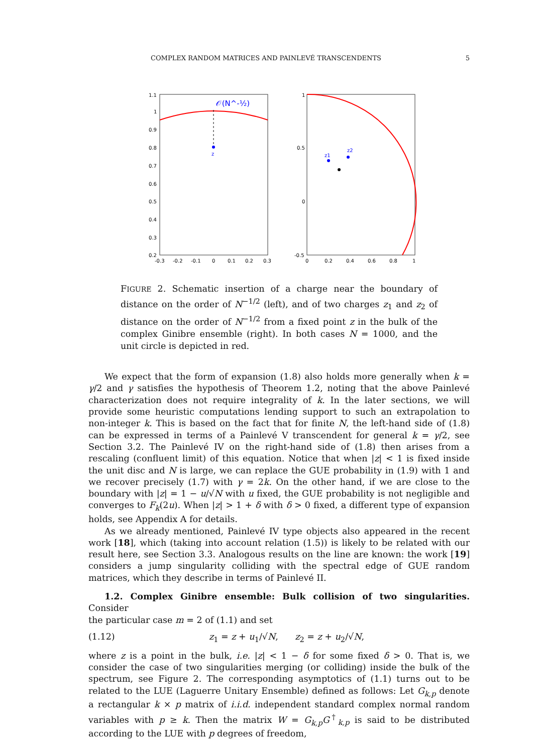COMPLEX RANDOM MATRICES AND PAINLEVÉ TRANSCENDENTS 5
𝒪(N^-½)
z
1.1
1
0.9
0.8
0.7
0.6
0.5
0.4
0.3
0.2
-0.3
-0.2
-0.1
0
0.1
0.2
0.3
z1
z2
1
0.5
0
-0.5
0
0.2
0.4
0.6
0.8
1
FIGURE 2. Schematic insertion of a charge near the boundary of distance on the order of N<sup>−1/2</sup> (left), and of two charges z<sub>1</sub> and z<sub>2</sub> of distance on the order of N<sup>−1/2</sup> from a fixed point z in the bulk of the complex Ginibre ensemble (right). In both cases N = 1000, and the unit circle is depicted in red.
We expect that the form of expansion (1.8) also holds more generally when k = γ/2 and γ satisfies the hypothesis of Theorem 1.2, noting that the above Painlevé characterization does not require integrality of k. In the later sections, we will provide some heuristic computations lending support to such an extrapolation to non-integer k. This is based on the fact that for finite N, the left-hand side of (1.8) can be expressed in terms of a Painlevé V transcendent for general k = γ/2, see Section 3.2. The Painlevé IV on the right-hand side of (1.8) then arises from a rescaling (confluent limit) of this equation. Notice that when |z| < 1 is fixed inside the unit disc and N is large, we can replace the GUE probability in (1.9) with 1 and we recover precisely (1.7) with γ = 2k. On the other hand, if we are close to the boundary with |z| = 1 − u/√N with u fixed, the GUE probability is not negligible and converges to F<sub>k</sub>(2u). When |z| > 1 + δ with δ > 0 fixed, a different type of expansion holds, see Appendix A for details.
As we already mentioned, Painlevé IV type objects also appeared in the recent work [18], which (taking into account relation (1.5)) is likely to be related with our result here, see Section 3.3. Analogous results on the line are known: the work [19] considers a jump singularity colliding with the spectral edge of GUE random matrices, which they describe in terms of Painlevé II.
1.2. Complex Ginibre ensemble: Bulk collision of two singularities. Consider
the particular case m = 2 of (1.1) and set
(1.12) z<sub>1</sub> = z + u<sub>1</sub>/√N, z<sub>2</sub> = z + u<sub>2</sub>/√N,
where z is a point in the bulk, i.e. |z| < 1 − δ for some fixed δ > 0. That is, we consider the case of two singularities merging (or colliding) inside the bulk of the spectrum, see Figure 2. The corresponding asymptotics of (1.1) turns out to be related to the LUE (Laguerre Unitary Ensemble) defined as follows: Let G<sub>k,p</sub> denote a rectangular k × p matrix of i.i.d. independent standard complex normal random variables with p ≥ k. Then the matrix W = G<sub>k,p</sub>G<sup>†</sup><sub>k,p</sub> is said to be distributed according to the LUE with p degrees of freedom,